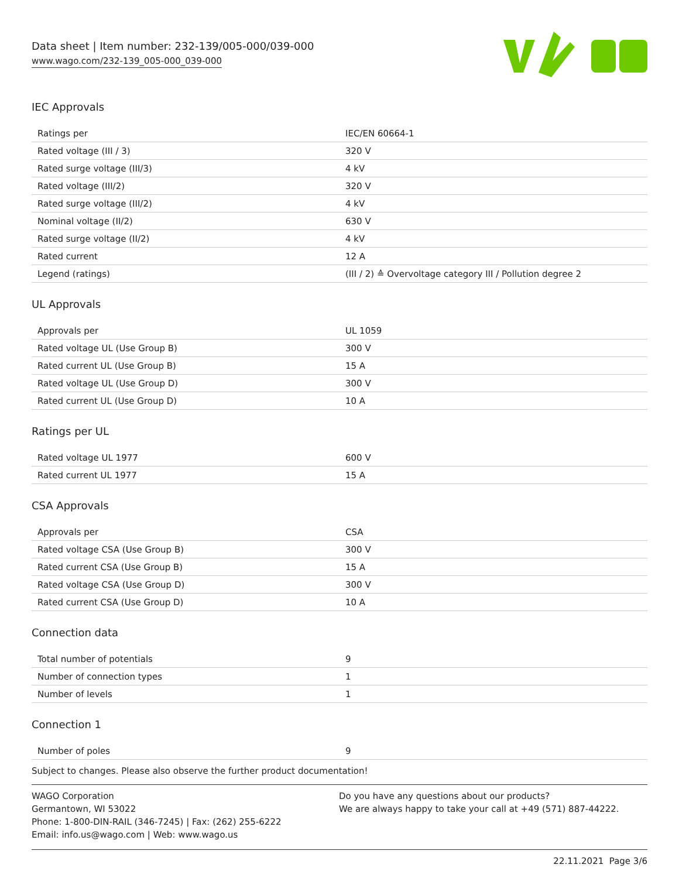Data sheet | Item number: 232-139/005-000/039-000
www.wago.com/232-139_005-000_039-000
IEC Approvals
| Ratings per | IEC/EN 60664-1 |
| Rated voltage (III / 3) | 320 V |
| Rated surge voltage (III/3) | 4 kV |
| Rated voltage (III/2) | 320 V |
| Rated surge voltage (III/2) | 4 kV |
| Nominal voltage (II/2) | 630 V |
| Rated surge voltage (II/2) | 4 kV |
| Rated current | 12 A |
| Legend (ratings) | (III / 2) ≙ Overvoltage category III / Pollution degree 2 |
UL Approvals
| Approvals per | UL 1059 |
| Rated voltage UL (Use Group B) | 300 V |
| Rated current UL (Use Group B) | 15 A |
| Rated voltage UL (Use Group D) | 300 V |
| Rated current UL (Use Group D) | 10 A |
Ratings per UL
| Rated voltage UL 1977 | 600 V |
| Rated current UL 1977 | 15 A |
CSA Approvals
| Approvals per | CSA |
| Rated voltage CSA (Use Group B) | 300 V |
| Rated current CSA (Use Group B) | 15 A |
| Rated voltage CSA (Use Group D) | 300 V |
| Rated current CSA (Use Group D) | 10 A |
Connection data
| Total number of potentials | 9 |
| Number of connection types | 1 |
| Number of levels | 1 |
Connection 1
| Number of poles | 9 |
Subject to changes. Please also observe the further product documentation!
WAGO Corporation
Germantown, WI 53022
Phone: 1-800-DIN-RAIL (346-7245) | Fax: (262) 255-6222
Email: info.us@wago.com | Web: www.wago.us
Do you have any questions about our products?
We are always happy to take your call at +49 (571) 887-44222.
22.11.2021 Page 3/6